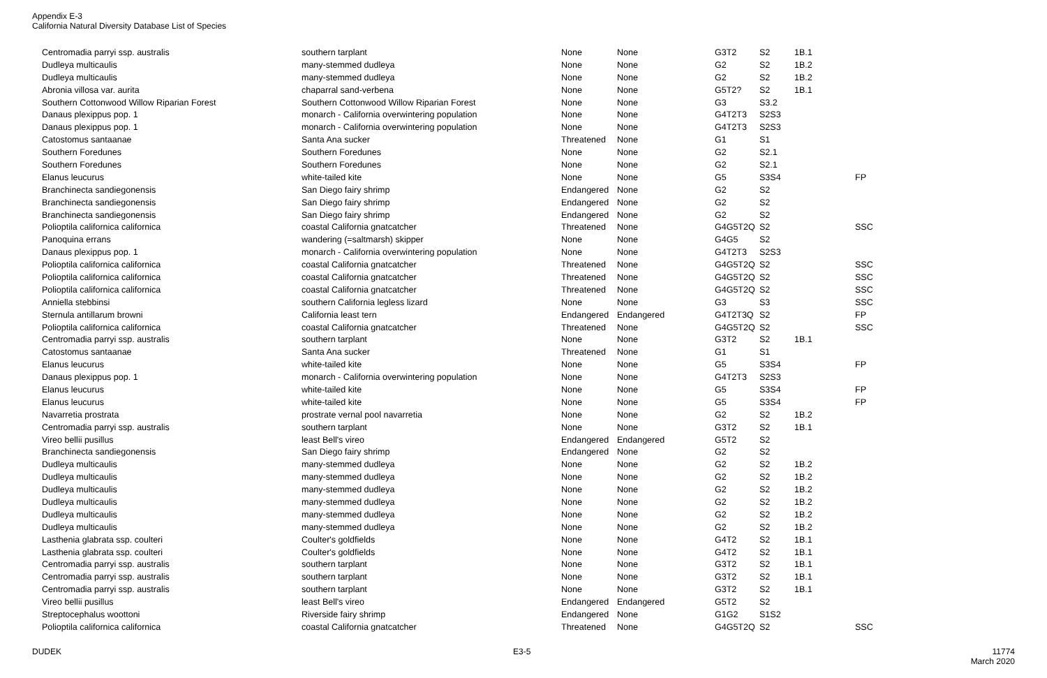Appendix E-3
California Natural Diversity Database List of Species
| Centromadia parryi ssp. australis | southern tarplant | None | None | G3T2 | S2 | 1B.1 | |
| Dudleya multicaulis | many-stemmed dudleya | None | None | G2 | S2 | 1B.2 | |
| Dudleya multicaulis | many-stemmed dudleya | None | None | G2 | S2 | 1B.2 | |
| Abronia villosa var. aurita | chaparral sand-verbena | None | None | G5T2? | S2 | 1B.1 | |
| Southern Cottonwood Willow Riparian Forest | Southern Cottonwood Willow Riparian Forest | None | None | G3 | S3.2 | | |
| Danaus plexippus pop. 1 | monarch - California overwintering population | None | None | G4T2T3 | S2S3 | | |
| Danaus plexippus pop. 1 | monarch - California overwintering population | None | None | G4T2T3 | S2S3 | | |
| Catostomus santaanae | Santa Ana sucker | Threatened | None | G1 | S1 | | |
| Southern Foredunes | Southern Foredunes | None | None | G2 | S2.1 | | |
| Southern Foredunes | Southern Foredunes | None | None | G2 | S2.1 | | |
| Elanus leucurus | white-tailed kite | None | None | G5 | S3S4 | | FP |
| Branchinecta sandiegonensis | San Diego fairy shrimp | Endangered | None | G2 | S2 | | |
| Branchinecta sandiegonensis | San Diego fairy shrimp | Endangered | None | G2 | S2 | | |
| Branchinecta sandiegonensis | San Diego fairy shrimp | Endangered | None | G2 | S2 | | |
| Polioptila californica californica | coastal California gnatcatcher | Threatened | None | G4G5T2Q | S2 | | SSC |
| Panoquina errans | wandering (=saltmarsh) skipper | None | None | G4G5 | S2 | | |
| Danaus plexippus pop. 1 | monarch - California overwintering population | None | None | G4T2T3 | S2S3 | | |
| Polioptila californica californica | coastal California gnatcatcher | Threatened | None | G4G5T2Q | S2 | | SSC |
| Polioptila californica californica | coastal California gnatcatcher | Threatened | None | G4G5T2Q | S2 | | SSC |
| Polioptila californica californica | coastal California gnatcatcher | Threatened | None | G4G5T2Q | S2 | | SSC |
| Anniella stebbinsi | southern California legless lizard | None | None | G3 | S3 | | SSC |
| Sternula antillarum browni | California least tern | Endangered | Endangered | G4T2T3Q | S2 | | FP |
| Polioptila californica californica | coastal California gnatcatcher | Threatened | None | G4G5T2Q | S2 | | SSC |
| Centromadia parryi ssp. australis | southern tarplant | None | None | G3T2 | S2 | 1B.1 | |
| Catostomus santaanae | Santa Ana sucker | Threatened | None | G1 | S1 | | |
| Elanus leucurus | white-tailed kite | None | None | G5 | S3S4 | | FP |
| Danaus plexippus pop. 1 | monarch - California overwintering population | None | None | G4T2T3 | S2S3 | | |
| Elanus leucurus | white-tailed kite | None | None | G5 | S3S4 | | FP |
| Elanus leucurus | white-tailed kite | None | None | G5 | S3S4 | | FP |
| Navarretia prostrata | prostrate vernal pool navarretia | None | None | G2 | S2 | 1B.2 | |
| Centromadia parryi ssp. australis | southern tarplant | None | None | G3T2 | S2 | 1B.1 | |
| Vireo bellii pusillus | least Bell's vireo | Endangered | Endangered | G5T2 | S2 | | |
| Branchinecta sandiegonensis | San Diego fairy shrimp | Endangered | None | G2 | S2 | | |
| Dudleya multicaulis | many-stemmed dudleya | None | None | G2 | S2 | 1B.2 | |
| Dudleya multicaulis | many-stemmed dudleya | None | None | G2 | S2 | 1B.2 | |
| Dudleya multicaulis | many-stemmed dudleya | None | None | G2 | S2 | 1B.2 | |
| Dudleya multicaulis | many-stemmed dudleya | None | None | G2 | S2 | 1B.2 | |
| Dudleya multicaulis | many-stemmed dudleya | None | None | G2 | S2 | 1B.2 | |
| Dudleya multicaulis | many-stemmed dudleya | None | None | G2 | S2 | 1B.2 | |
| Lasthenia glabrata ssp. coulteri | Coulter's goldfields | None | None | G4T2 | S2 | 1B.1 | |
| Lasthenia glabrata ssp. coulteri | Coulter's goldfields | None | None | G4T2 | S2 | 1B.1 | |
| Centromadia parryi ssp. australis | southern tarplant | None | None | G3T2 | S2 | 1B.1 | |
| Centromadia parryi ssp. australis | southern tarplant | None | None | G3T2 | S2 | 1B.1 | |
| Centromadia parryi ssp. australis | southern tarplant | None | None | G3T2 | S2 | 1B.1 | |
| Vireo bellii pusillus | least Bell's vireo | Endangered | Endangered | G5T2 | S2 | | |
| Streptocephalus woottoni | Riverside fairy shrimp | Endangered | None | G1G2 | S1S2 | | |
| Polioptila californica californica | coastal California gnatcatcher | Threatened | None | G4G5T2Q | S2 | | SSC |
DUDEK E3-5
11774
March 2020